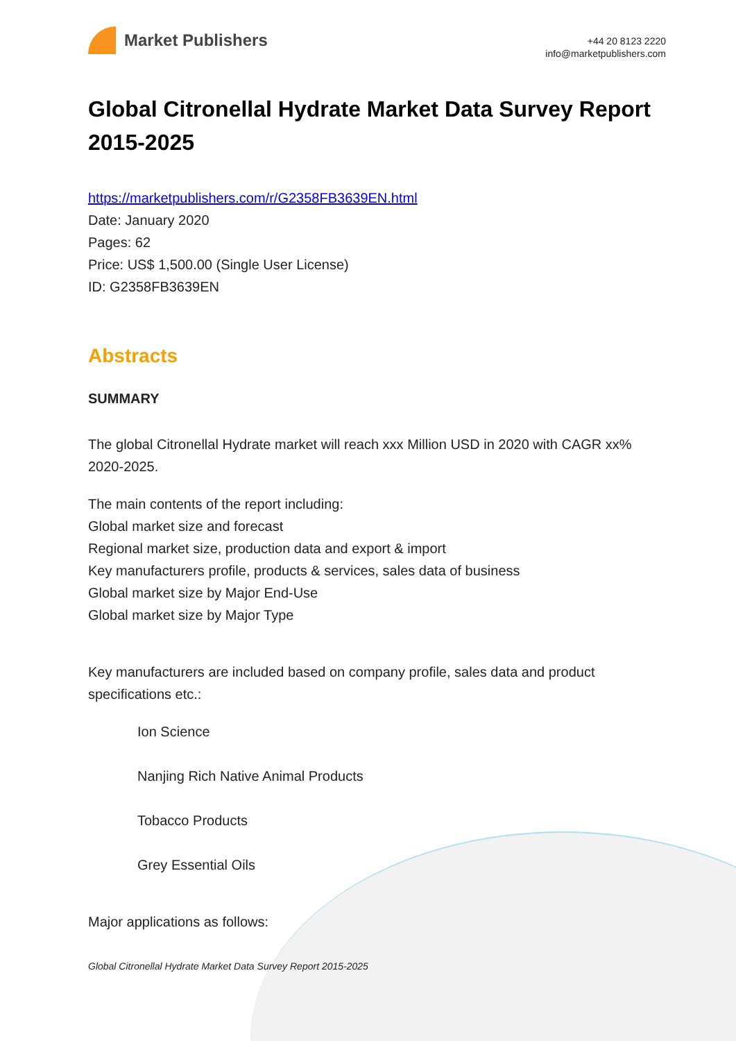Market Publishers
+44 20 8123 2220
info@marketpublishers.com
Global Citronellal Hydrate Market Data Survey Report 2015-2025
https://marketpublishers.com/r/G2358FB3639EN.html
Date: January 2020
Pages: 62
Price: US$ 1,500.00 (Single User License)
ID: G2358FB3639EN
Abstracts
SUMMARY
The global Citronellal Hydrate market will reach xxx Million USD in 2020 with CAGR xx% 2020-2025.
The main contents of the report including:
Global market size and forecast
Regional market size, production data and export & import
Key manufacturers profile, products & services, sales data of business
Global market size by Major End-Use
Global market size by Major Type
Key manufacturers are included based on company profile, sales data and product specifications etc.:
Ion Science
Nanjing Rich Native Animal Products
Tobacco Products
Grey Essential Oils
Major applications as follows:
Global Citronellal Hydrate Market Data Survey Report 2015-2025